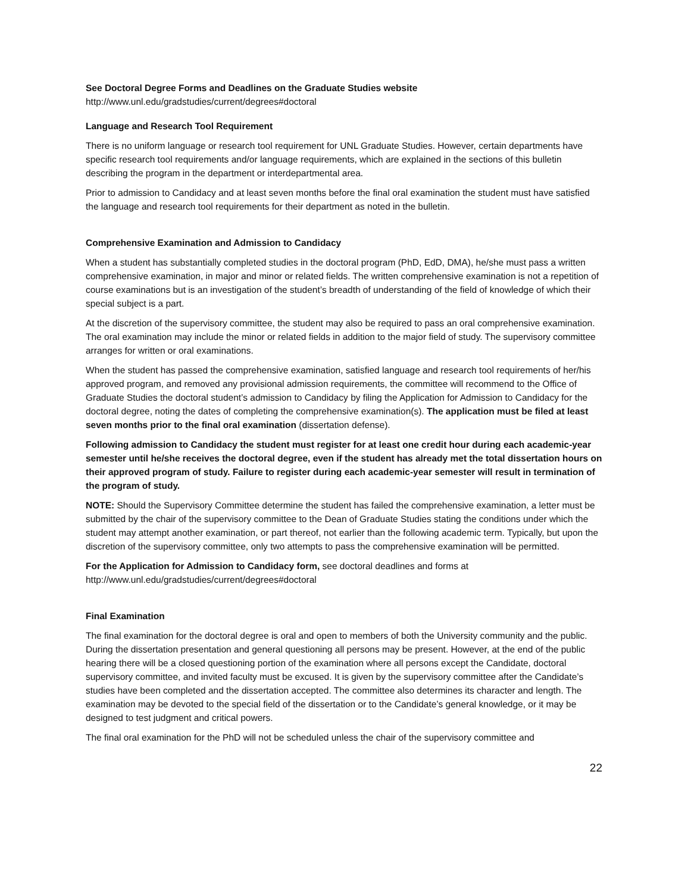See Doctoral Degree Forms and Deadlines on the Graduate Studies website
http://www.unl.edu/gradstudies/current/degrees#doctoral
Language and Research Tool Requirement
There is no uniform language or research tool requirement for UNL Graduate Studies. However, certain departments have specific research tool requirements and/or language requirements, which are explained in the sections of this bulletin describing the program in the department or interdepartmental area.
Prior to admission to Candidacy and at least seven months before the final oral examination the student must have satisfied the language and research tool requirements for their department as noted in the bulletin.
Comprehensive Examination and Admission to Candidacy
When a student has substantially completed studies in the doctoral program (PhD, EdD, DMA), he/she must pass a written comprehensive examination, in major and minor or related fields. The written comprehensive examination is not a repetition of course examinations but is an investigation of the student’s breadth of understanding of the field of knowledge of which their special subject is a part.
At the discretion of the supervisory committee, the student may also be required to pass an oral comprehensive examination. The oral examination may include the minor or related fields in addition to the major field of study. The supervisory committee arranges for written or oral examinations.
When the student has passed the comprehensive examination, satisfied language and research tool requirements of her/his approved program, and removed any provisional admission requirements, the committee will recommend to the Office of Graduate Studies the doctoral student’s admission to Candidacy by filing the Application for Admission to Candidacy for the doctoral degree, noting the dates of completing the comprehensive examination(s). The application must be filed at least seven months prior to the final oral examination (dissertation defense).
Following admission to Candidacy the student must register for at least one credit hour during each academic-year semester until he/she receives the doctoral degree, even if the student has already met the total dissertation hours on their approved program of study. Failure to register during each academic-year semester will result in termination of the program of study.
NOTE: Should the Supervisory Committee determine the student has failed the comprehensive examination, a letter must be submitted by the chair of the supervisory committee to the Dean of Graduate Studies stating the conditions under which the student may attempt another examination, or part thereof, not earlier than the following academic term. Typically, but upon the discretion of the supervisory committee, only two attempts to pass the comprehensive examination will be permitted.
For the Application for Admission to Candidacy form, see doctoral deadlines and forms at http://www.unl.edu/gradstudies/current/degrees#doctoral
Final Examination
The final examination for the doctoral degree is oral and open to members of both the University community and the public. During the dissertation presentation and general questioning all persons may be present. However, at the end of the public hearing there will be a closed questioning portion of the examination where all persons except the Candidate, doctoral supervisory committee, and invited faculty must be excused. It is given by the supervisory committee after the Candidate’s studies have been completed and the dissertation accepted. The committee also determines its character and length. The examination may be devoted to the special field of the dissertation or to the Candidate’s general knowledge, or it may be designed to test judgment and critical powers.
The final oral examination for the PhD will not be scheduled unless the chair of the supervisory committee and
22